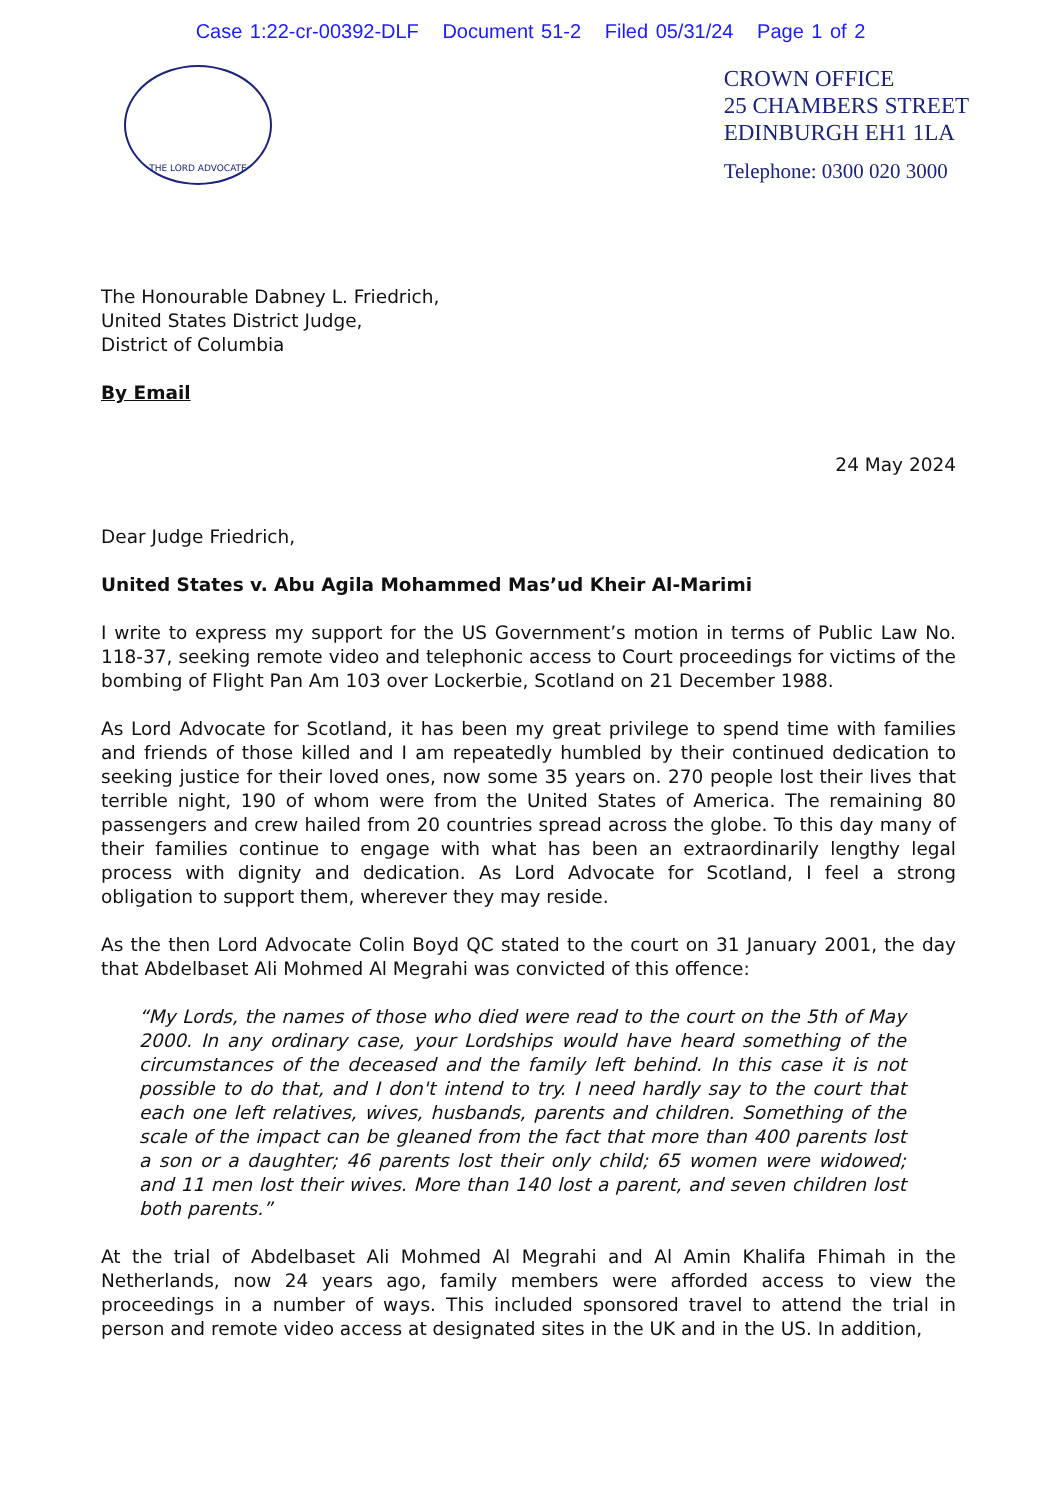Case 1:22-cr-00392-DLF Document 51-2 Filed 05/31/24 Page 1 of 2
THE LORD ADVOCATE
CROWN OFFICE
25 CHAMBERS STREET
EDINBURGH EH1 1LA
Telephone: 0300 020 3000
The Honourable Dabney L. Friedrich,
United States District Judge,
District of Columbia
By Email
24 May 2024
Dear Judge Friedrich,
United States v. Abu Agila Mohammed Mas’ud Kheir Al-Marimi
I write to express my support for the US Government’s motion in terms of Public Law No. 118-37, seeking remote video and telephonic access to Court proceedings for victims of the bombing of Flight Pan Am 103 over Lockerbie, Scotland on 21 December 1988.
As Lord Advocate for Scotland, it has been my great privilege to spend time with families and friends of those killed and I am repeatedly humbled by their continued dedication to seeking justice for their loved ones, now some 35 years on. 270 people lost their lives that terrible night, 190 of whom were from the United States of America. The remaining 80 passengers and crew hailed from 20 countries spread across the globe. To this day many of their families continue to engage with what has been an extraordinarily lengthy legal process with dignity and dedication. As Lord Advocate for Scotland, I feel a strong obligation to support them, wherever they may reside.
As the then Lord Advocate Colin Boyd QC stated to the court on 31 January 2001, the day that Abdelbaset Ali Mohmed Al Megrahi was convicted of this offence:
“My Lords, the names of those who died were read to the court on the 5th of May 2000. In any ordinary case, your Lordships would have heard something of the circumstances of the deceased and the family left behind. In this case it is not possible to do that, and I don't intend to try. I need hardly say to the court that each one left relatives, wives, husbands, parents and children. Something of the scale of the impact can be gleaned from the fact that more than 400 parents lost a son or a daughter; 46 parents lost their only child; 65 women were widowed; and 11 men lost their wives. More than 140 lost a parent, and seven children lost both parents.”
At the trial of Abdelbaset Ali Mohmed Al Megrahi and Al Amin Khalifa Fhimah in the Netherlands, now 24 years ago, family members were afforded access to view the proceedings in a number of ways. This included sponsored travel to attend the trial in person and remote video access at designated sites in the UK and in the US. In addition,